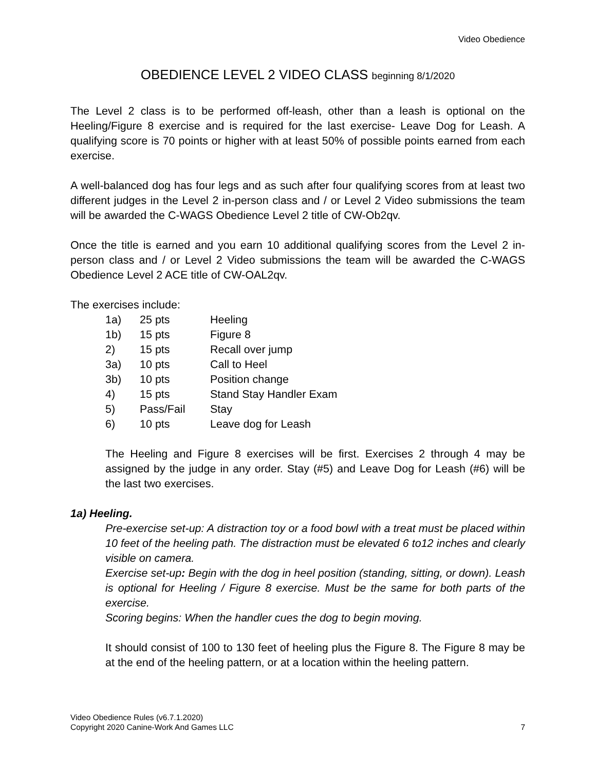Video Obedience
OBEDIENCE LEVEL 2 VIDEO CLASS beginning 8/1/2020
The Level 2 class is to be performed off-leash, other than a leash is optional on the Heeling/Figure 8 exercise and is required for the last exercise- Leave Dog for Leash. A qualifying score is 70 points or higher with at least 50% of possible points earned from each exercise.
A well-balanced dog has four legs and as such after four qualifying scores from at least two different judges in the Level 2 in-person class and / or Level 2 Video submissions the team will be awarded the C-WAGS Obedience Level 2 title of CW-Ob2qv.
Once the title is earned and you earn 10 additional qualifying scores from the Level 2 in-person class and / or Level 2 Video submissions the team will be awarded the C-WAGS Obedience Level 2 ACE title of CW-OAL2qv.
The exercises include:
| 1a) | 25 pts | Heeling |
| 1b) | 15 pts | Figure 8 |
| 2) | 15 pts | Recall over jump |
| 3a) | 10 pts | Call to Heel |
| 3b) | 10 pts | Position change |
| 4) | 15 pts | Stand Stay Handler Exam |
| 5) | Pass/Fail | Stay |
| 6) | 10 pts | Leave dog for Leash |
The Heeling and Figure 8 exercises will be first. Exercises 2 through 4 may be assigned by the judge in any order. Stay (#5) and Leave Dog for Leash (#6) will be the last two exercises.
1a) Heeling.
Pre-exercise set-up: A distraction toy or a food bowl with a treat must be placed within 10 feet of the heeling path. The distraction must be elevated 6 to12 inches and clearly visible on camera.
Exercise set-up: Begin with the dog in heel position (standing, sitting, or down). Leash is optional for Heeling / Figure 8 exercise. Must be the same for both parts of the exercise.
Scoring begins: When the handler cues the dog to begin moving.
It should consist of 100 to 130 feet of heeling plus the Figure 8. The Figure 8 may be at the end of the heeling pattern, or at a location within the heeling pattern.
Video Obedience Rules (v6.7.1.2020)
Copyright 2020 Canine-Work And Games LLC
7